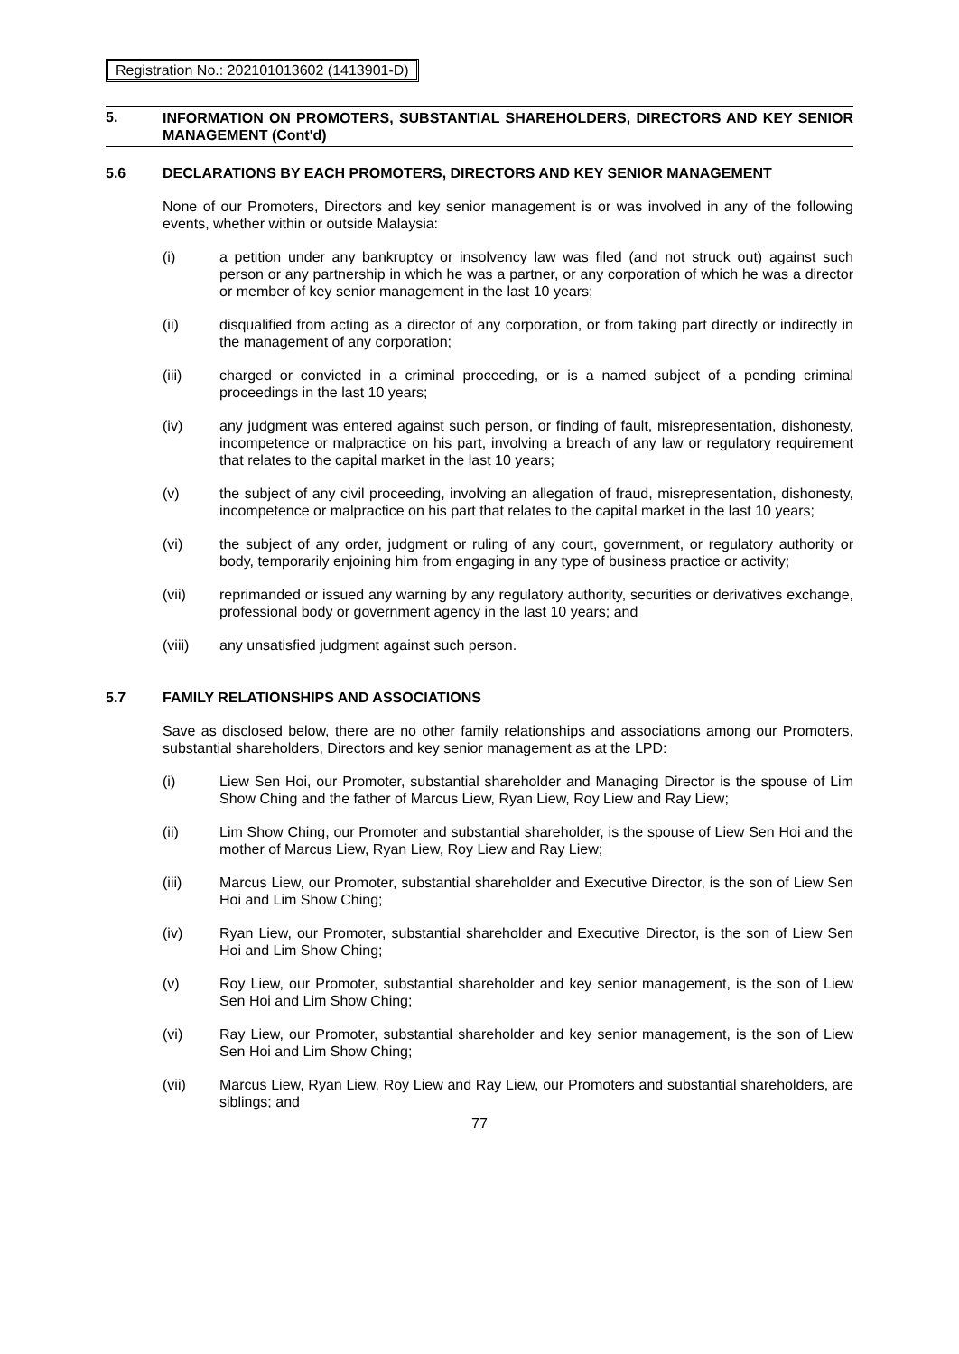Registration No.: 202101013602 (1413901-D)
5.
INFORMATION ON PROMOTERS, SUBSTANTIAL SHAREHOLDERS, DIRECTORS AND KEY SENIOR MANAGEMENT (Cont'd)
5.6 DECLARATIONS BY EACH PROMOTERS, DIRECTORS AND KEY SENIOR MANAGEMENT
None of our Promoters, Directors and key senior management is or was involved in any of the following events, whether within or outside Malaysia:
(i) a petition under any bankruptcy or insolvency law was filed (and not struck out) against such person or any partnership in which he was a partner, or any corporation of which he was a director or member of key senior management in the last 10 years;
(ii) disqualified from acting as a director of any corporation, or from taking part directly or indirectly in the management of any corporation;
(iii) charged or convicted in a criminal proceeding, or is a named subject of a pending criminal proceedings in the last 10 years;
(iv) any judgment was entered against such person, or finding of fault, misrepresentation, dishonesty, incompetence or malpractice on his part, involving a breach of any law or regulatory requirement that relates to the capital market in the last 10 years;
(v) the subject of any civil proceeding, involving an allegation of fraud, misrepresentation, dishonesty, incompetence or malpractice on his part that relates to the capital market in the last 10 years;
(vi) the subject of any order, judgment or ruling of any court, government, or regulatory authority or body, temporarily enjoining him from engaging in any type of business practice or activity;
(vii) reprimanded or issued any warning by any regulatory authority, securities or derivatives exchange, professional body or government agency in the last 10 years; and
(viii) any unsatisfied judgment against such person.
5.7 FAMILY RELATIONSHIPS AND ASSOCIATIONS
Save as disclosed below, there are no other family relationships and associations among our Promoters, substantial shareholders, Directors and key senior management as at the LPD:
(i) Liew Sen Hoi, our Promoter, substantial shareholder and Managing Director is the spouse of Lim Show Ching and the father of Marcus Liew, Ryan Liew, Roy Liew and Ray Liew;
(ii) Lim Show Ching, our Promoter and substantial shareholder, is the spouse of Liew Sen Hoi and the mother of Marcus Liew, Ryan Liew, Roy Liew and Ray Liew;
(iii) Marcus Liew, our Promoter, substantial shareholder and Executive Director, is the son of Liew Sen Hoi and Lim Show Ching;
(iv) Ryan Liew, our Promoter, substantial shareholder and Executive Director, is the son of Liew Sen Hoi and Lim Show Ching;
(v) Roy Liew, our Promoter, substantial shareholder and key senior management, is the son of Liew Sen Hoi and Lim Show Ching;
(vi) Ray Liew, our Promoter, substantial shareholder and key senior management, is the son of Liew Sen Hoi and Lim Show Ching;
(vii) Marcus Liew, Ryan Liew, Roy Liew and Ray Liew, our Promoters and substantial shareholders, are siblings; and
77